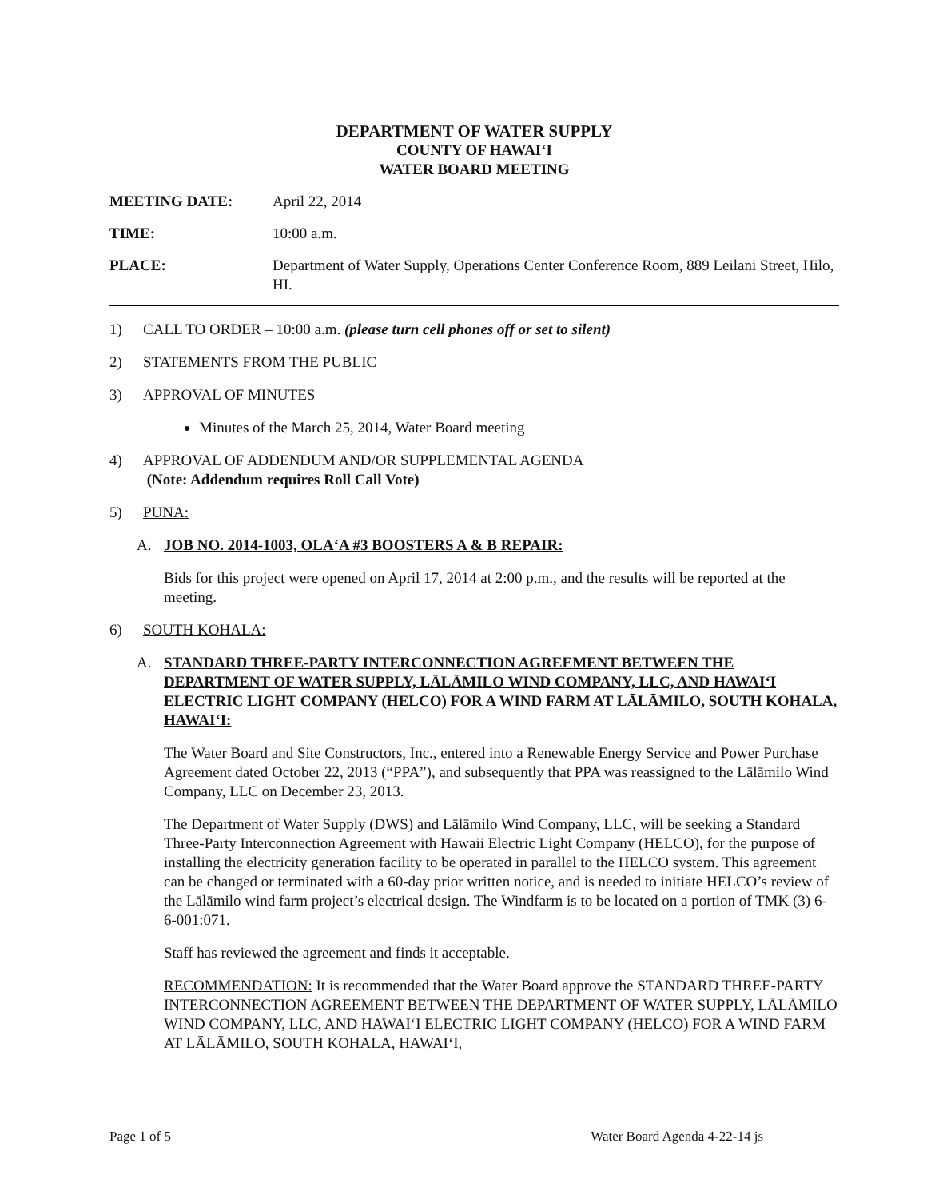DEPARTMENT OF WATER SUPPLY
COUNTY OF HAWAI‘I
WATER BOARD MEETING
MEETING DATE: April 22, 2014
TIME: 10:00 a.m.
PLACE: Department of Water Supply, Operations Center Conference Room, 889 Leilani Street, Hilo, HI.
1) CALL TO ORDER – 10:00 a.m. (please turn cell phones off or set to silent)
2) STATEMENTS FROM THE PUBLIC
3) APPROVAL OF MINUTES
Minutes of the March 25, 2014, Water Board meeting
4) APPROVAL OF ADDENDUM AND/OR SUPPLEMENTAL AGENDA
(Note: Addendum requires Roll Call Vote)
5) PUNA:
A. JOB NO. 2014-1003, OLA‘A #3 BOOSTERS A & B REPAIR:
Bids for this project were opened on April 17, 2014 at 2:00 p.m., and the results will be reported at the meeting.
6) SOUTH KOHALA:
A. STANDARD THREE-PARTY INTERCONNECTION AGREEMENT BETWEEN THE DEPARTMENT OF WATER SUPPLY, LĀLĀMILO WIND COMPANY, LLC, AND HAWAI‘I ELECTRIC LIGHT COMPANY (HELCO) FOR A WIND FARM AT LĀLĀMILO, SOUTH KOHALA, HAWAI‘I:
The Water Board and Site Constructors, Inc., entered into a Renewable Energy Service and Power Purchase Agreement dated October 22, 2013 (“PPA”), and subsequently that PPA was reassigned to the Lālāmilo Wind Company, LLC on December 23, 2013.
The Department of Water Supply (DWS) and Lālāmilo Wind Company, LLC, will be seeking a Standard Three-Party Interconnection Agreement with Hawaii Electric Light Company (HELCO), for the purpose of installing the electricity generation facility to be operated in parallel to the HELCO system. This agreement can be changed or terminated with a 60-day prior written notice, and is needed to initiate HELCO’s review of the Lālāmilo wind farm project’s electrical design. The Windfarm is to be located on a portion of TMK (3) 6-6-001:071.
Staff has reviewed the agreement and finds it acceptable.
RECOMMENDATION: It is recommended that the Water Board approve the STANDARD THREE-PARTY INTERCONNECTION AGREEMENT BETWEEN THE DEPARTMENT OF WATER SUPPLY, LĀLĀMILO WIND COMPANY, LLC, AND HAWAI‘I ELECTRIC LIGHT COMPANY (HELCO) FOR A WIND FARM AT LĀLĀMILO, SOUTH KOHALA, HAWAI‘I,
Page 1 of 5 Water Board Agenda 4-22-14 js